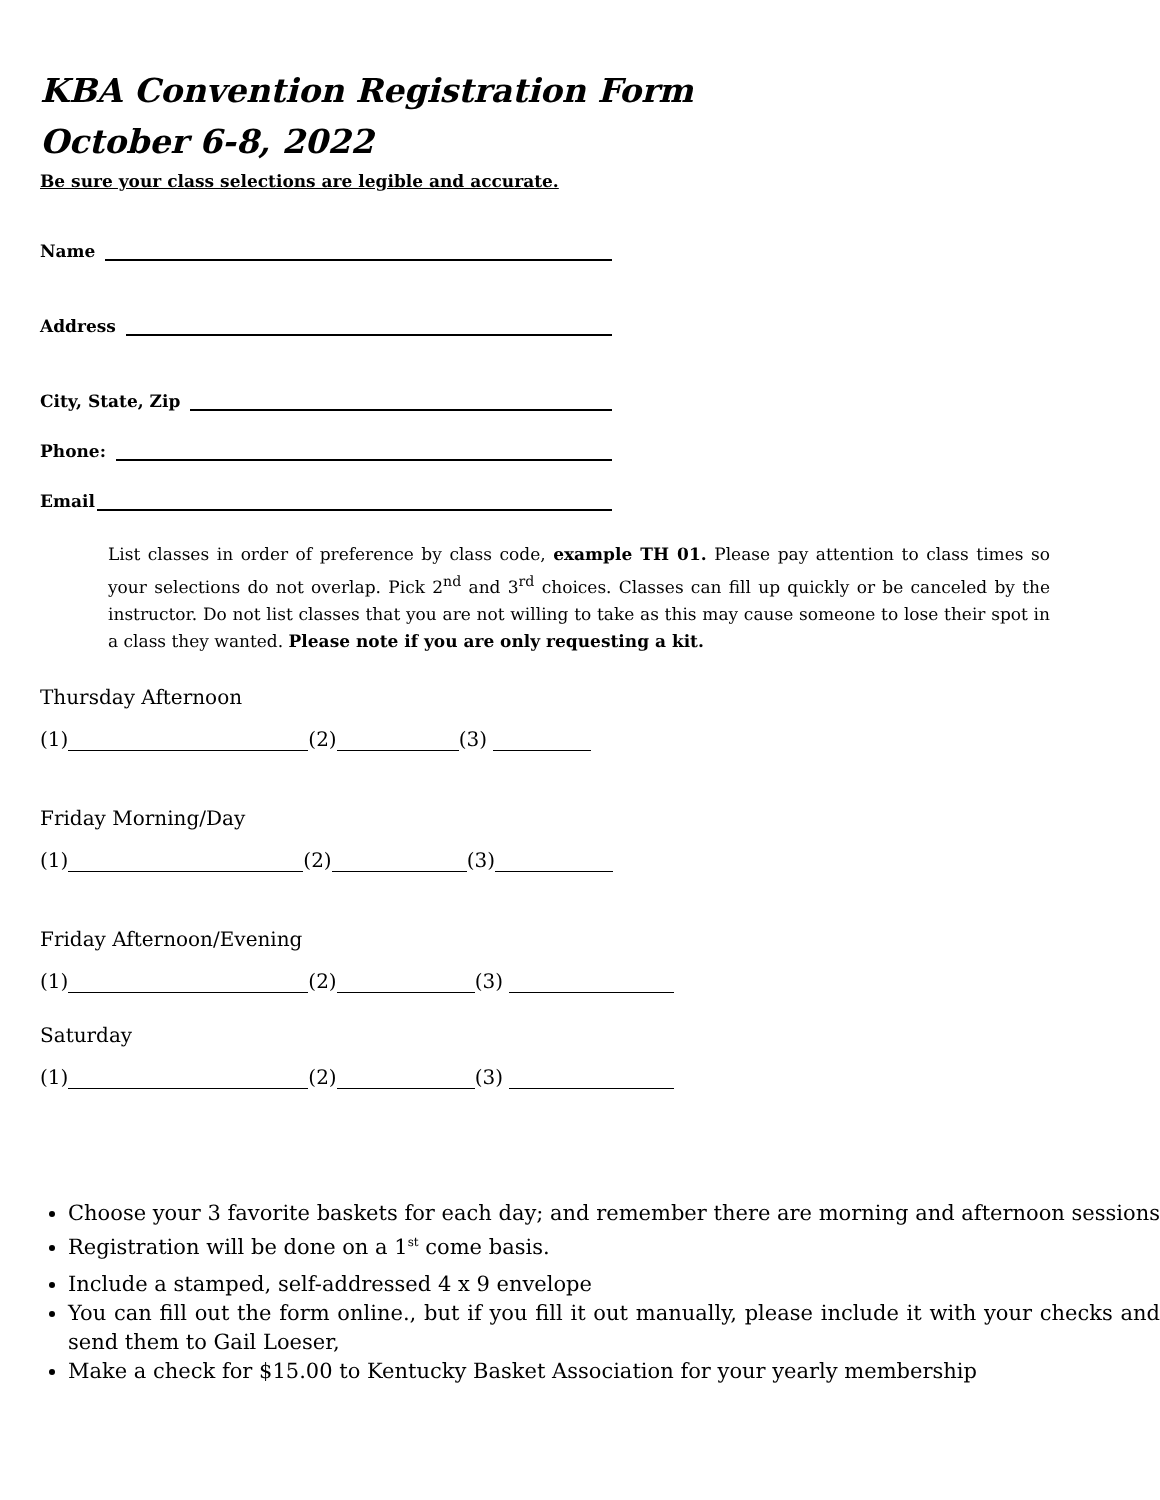KBA Convention Registration Form
October 6-8, 2022
Be sure your class selections are legible and accurate.
Name
Address
City, State, Zip
Phone:
Email
List classes in order of preference by class code, example TH 01. Please pay attention to class times so your selections do not overlap. Pick 2<sup>nd</sup> and 3<sup>rd</sup> choices. Classes can fill up quickly or be canceled by the instructor. Do not list classes that you are not willing to take as this may cause someone to lose their spot in a class they wanted. Please note if you are only requesting a kit.
Thursday Afternoon
(1) (2) (3)
Friday Morning/Day
(1) (2) (3)
Friday Afternoon/Evening
(1) (2) (3)
Saturday
(1) (2) (3)
Choose your 3 favorite baskets for each day; and remember there are morning and afternoon sessions
Registration will be done on a 1<sup>st</sup> come basis.
Include a stamped, self-addressed 4 x 9 envelope
You can fill out the form online., but if you fill it out manually, please include it with your checks and send them to Gail Loeser,
Make a check for $15.00 to Kentucky Basket Association for your yearly membership